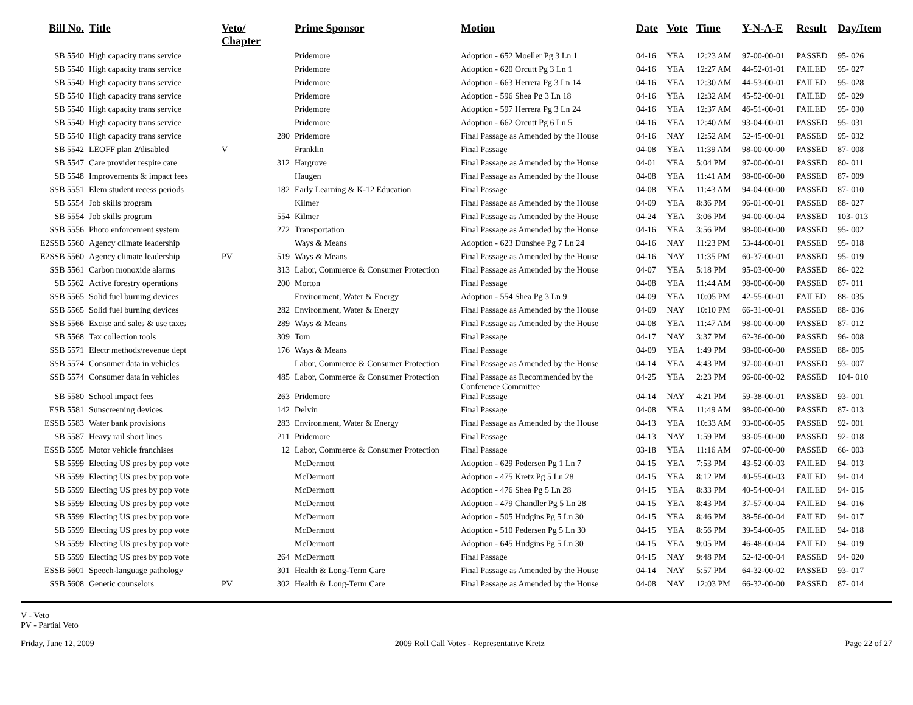| Bill No. | Title | Veto/ Chapter | | Prime Sponsor | Motion | Date | Vote | Time | Y-N-A-E | Result | Day/Item |
| --- | --- | --- | --- | --- | --- | --- | --- | --- | --- | --- | --- |
| SB 5540 | High capacity trans service | | | Pridemore | Adoption - 652 Moeller Pg 3 Ln 1 | 04-16 | YEA | 12:23 AM | 97-00-00-01 | PASSED | 95- 026 |
| SB 5540 | High capacity trans service | | | Pridemore | Adoption - 620 Orcutt Pg 3 Ln 1 | 04-16 | YEA | 12:27 AM | 44-52-01-01 | FAILED | 95- 027 |
| SB 5540 | High capacity trans service | | | Pridemore | Adoption - 663 Herrera Pg 3 Ln 14 | 04-16 | YEA | 12:30 AM | 44-53-00-01 | FAILED | 95- 028 |
| SB 5540 | High capacity trans service | | | Pridemore | Adoption - 596 Shea Pg 3 Ln 18 | 04-16 | YEA | 12:32 AM | 45-52-00-01 | FAILED | 95- 029 |
| SB 5540 | High capacity trans service | | | Pridemore | Adoption - 597 Herrera Pg 3 Ln 24 | 04-16 | YEA | 12:37 AM | 46-51-00-01 | FAILED | 95- 030 |
| SB 5540 | High capacity trans service | | | Pridemore | Adoption - 662 Orcutt Pg 6 Ln 5 | 04-16 | YEA | 12:40 AM | 93-04-00-01 | PASSED | 95- 031 |
| SB 5540 | High capacity trans service | | 280 | Pridemore | Final Passage as Amended by the House | 04-16 | NAY | 12:52 AM | 52-45-00-01 | PASSED | 95- 032 |
| SB 5542 | LEOFF plan 2/disabled | V | | Franklin | Final Passage | 04-08 | YEA | 11:39 AM | 98-00-00-00 | PASSED | 87- 008 |
| SB 5547 | Care provider respite care | | 312 | Hargrove | Final Passage as Amended by the House | 04-01 | YEA | 5:04 PM | 97-00-00-01 | PASSED | 80- 011 |
| SB 5548 | Improvements & impact fees | | | Haugen | Final Passage as Amended by the House | 04-08 | YEA | 11:41 AM | 98-00-00-00 | PASSED | 87- 009 |
| SSB 5551 | Elem student recess periods | | 182 | Early Learning & K-12 Education | Final Passage | 04-08 | YEA | 11:43 AM | 94-04-00-00 | PASSED | 87- 010 |
| SB 5554 | Job skills program | | | Kilmer | Final Passage as Amended by the House | 04-09 | YEA | 8:36 PM | 96-01-00-01 | PASSED | 88- 027 |
| SB 5554 | Job skills program | | 554 | Kilmer | Final Passage as Amended by the House | 04-24 | YEA | 3:06 PM | 94-00-00-04 | PASSED | 103- 013 |
| SSB 5556 | Photo enforcement system | | 272 | Transportation | Final Passage as Amended by the House | 04-16 | YEA | 3:56 PM | 98-00-00-00 | PASSED | 95- 002 |
| E2SSB 5560 | Agency climate leadership | | | Ways & Means | Adoption - 623 Dunshee Pg 7 Ln 24 | 04-16 | NAY | 11:23 PM | 53-44-00-01 | PASSED | 95- 018 |
| E2SSB 5560 | Agency climate leadership | PV | 519 | Ways & Means | Final Passage as Amended by the House | 04-16 | NAY | 11:35 PM | 60-37-00-01 | PASSED | 95- 019 |
| SSB 5561 | Carbon monoxide alarms | | 313 | Labor, Commerce & Consumer Protection | Final Passage as Amended by the House | 04-07 | YEA | 5:18 PM | 95-03-00-00 | PASSED | 86- 022 |
| SB 5562 | Active forestry operations | | 200 | Morton | Final Passage | 04-08 | YEA | 11:44 AM | 98-00-00-00 | PASSED | 87- 011 |
| SSB 5565 | Solid fuel burning devices | | | Environment, Water & Energy | Adoption - 554 Shea Pg 3 Ln 9 | 04-09 | YEA | 10:05 PM | 42-55-00-01 | FAILED | 88- 035 |
| SSB 5565 | Solid fuel burning devices | | 282 | Environment, Water & Energy | Final Passage as Amended by the House | 04-09 | NAY | 10:10 PM | 66-31-00-01 | PASSED | 88- 036 |
| SSB 5566 | Excise and sales & use taxes | | 289 | Ways & Means | Final Passage as Amended by the House | 04-08 | YEA | 11:47 AM | 98-00-00-00 | PASSED | 87- 012 |
| SB 5568 | Tax collection tools | | 309 | Tom | Final Passage | 04-17 | NAY | 3:37 PM | 62-36-00-00 | PASSED | 96- 008 |
| SSB 5571 | Electr methods/revenue dept | | 176 | Ways & Means | Final Passage | 04-09 | YEA | 1:49 PM | 98-00-00-00 | PASSED | 88- 005 |
| SSB 5574 | Consumer data in vehicles | | | Labor, Commerce & Consumer Protection | Final Passage as Amended by the House | 04-14 | YEA | 4:43 PM | 97-00-00-01 | PASSED | 93- 007 |
| SSB 5574 | Consumer data in vehicles | | 485 | Labor, Commerce & Consumer Protection | Final Passage as Recommended by the Conference Committee | 04-25 | YEA | 2:23 PM | 96-00-00-02 | PASSED | 104- 010 |
| SB 5580 | School impact fees | | 263 | Pridemore | Final Passage | 04-14 | NAY | 4:21 PM | 59-38-00-01 | PASSED | 93- 001 |
| ESB 5581 | Sunscreening devices | | 142 | Delvin | Final Passage | 04-08 | YEA | 11:49 AM | 98-00-00-00 | PASSED | 87- 013 |
| ESSB 5583 | Water bank provisions | | 283 | Environment, Water & Energy | Final Passage as Amended by the House | 04-13 | YEA | 10:33 AM | 93-00-00-05 | PASSED | 92- 001 |
| SB 5587 | Heavy rail short lines | | 211 | Pridemore | Final Passage | 04-13 | NAY | 1:59 PM | 93-05-00-00 | PASSED | 92- 018 |
| ESSB 5595 | Motor vehicle franchises | | 12 | Labor, Commerce & Consumer Protection | Final Passage | 03-18 | YEA | 11:16 AM | 97-00-00-00 | PASSED | 66- 003 |
| SB 5599 | Electing US pres by pop vote | | | McDermott | Adoption - 629 Pedersen Pg 1 Ln 7 | 04-15 | YEA | 7:53 PM | 43-52-00-03 | FAILED | 94- 013 |
| SB 5599 | Electing US pres by pop vote | | | McDermott | Adoption - 475 Kretz Pg 5 Ln 28 | 04-15 | YEA | 8:12 PM | 40-55-00-03 | FAILED | 94- 014 |
| SB 5599 | Electing US pres by pop vote | | | McDermott | Adoption - 476 Shea Pg 5 Ln 28 | 04-15 | YEA | 8:33 PM | 40-54-00-04 | FAILED | 94- 015 |
| SB 5599 | Electing US pres by pop vote | | | McDermott | Adoption - 479 Chandler Pg 5 Ln 28 | 04-15 | YEA | 8:43 PM | 37-57-00-04 | FAILED | 94- 016 |
| SB 5599 | Electing US pres by pop vote | | | McDermott | Adoption - 505 Hudgins Pg 5 Ln 30 | 04-15 | YEA | 8:46 PM | 38-56-00-04 | FAILED | 94- 017 |
| SB 5599 | Electing US pres by pop vote | | | McDermott | Adoption - 510 Pedersen Pg 5 Ln 30 | 04-15 | YEA | 8:56 PM | 39-54-00-05 | FAILED | 94- 018 |
| SB 5599 | Electing US pres by pop vote | | | McDermott | Adoption - 645 Hudgins Pg 5 Ln 30 | 04-15 | YEA | 9:05 PM | 46-48-00-04 | FAILED | 94- 019 |
| SB 5599 | Electing US pres by pop vote | | 264 | McDermott | Final Passage | 04-15 | NAY | 9:48 PM | 52-42-00-04 | PASSED | 94- 020 |
| ESSB 5601 | Speech-language pathology | | 301 | Health & Long-Term Care | Final Passage as Amended by the House | 04-14 | NAY | 5:57 PM | 64-32-00-02 | PASSED | 93- 017 |
| SSB 5608 | Genetic counselors | PV | 302 | Health & Long-Term Care | Final Passage as Amended by the House | 04-08 | NAY | 12:03 PM | 66-32-00-00 | PASSED | 87- 014 |
V - Veto
PV - Partial Veto
Friday, June 12, 2009 2009 Roll Call Votes - Representative Kretz Page 22 of 27